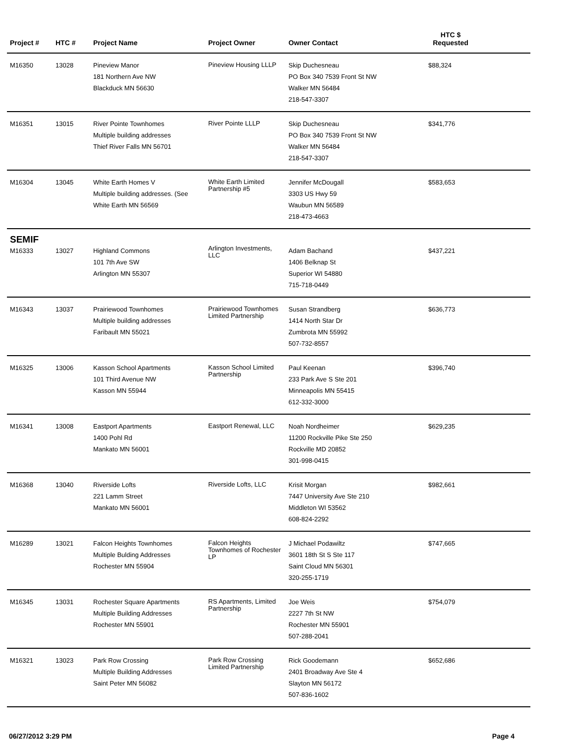| Project # | HTC # | Project Name | Project Owner | Owner Contact | HTC $ Requested | |
| --- | --- | --- | --- | --- | --- | --- |
| M16350 | 13028 | Pineview Manor 181 Northern Ave NW Blackduck MN 56630 | Pineview Housing LLLP | Skip Duchesneau PO Box 340 7539 Front St NW Walker MN 56484 218-547-3307 | $88,324 | |
| M16351 | 13015 | River Pointe Townhomes Multiple building addresses Thief River Falls MN 56701 | River Pointe LLLP | Skip Duchesneau PO Box 340 7539 Front St NW Walker MN 56484 218-547-3307 | $341,776 | |
| M16304 | 13045 | White Earth Homes V Multiple building addresses. (See White Earth MN 56569 | White Earth Limited Partnership #5 | Jennifer McDougall 3303 US Hwy 59 Waubun MN 56589 218-473-4663 | $583,653 | |
| SEMIF | | | | | | |
| M16333 | 13027 | Highland Commons 101 7th Ave SW Arlington MN 55307 | Arlington Investments, LLC | Adam Bachand 1406 Belknap St Superior WI 54880 715-718-0449 | $437,221 | |
| M16343 | 13037 | Prairiewood Townhomes Multiple building addresses Faribault MN 55021 | Prairiewood Townhomes Limited Partnership | Susan Strandberg 1414 North Star Dr Zumbrota MN 55992 507-732-8557 | $636,773 | |
| M16325 | 13006 | Kasson School Apartments 101 Third Avenue NW Kasson MN 55944 | Kasson School Limited Partnership | Paul Keenan 233 Park Ave S Ste 201 Minneapolis MN 55415 612-332-3000 | $396,740 | |
| M16341 | 13008 | Eastport Apartments 1400 Pohl Rd Mankato MN 56001 | Eastport Renewal, LLC | Noah Nordheimer 11200 Rockville Pike Ste 250 Rockville MD 20852 301-998-0415 | $629,235 | |
| M16368 | 13040 | Riverside Lofts 221 Lamm Street Mankato MN 56001 | Riverside Lofts, LLC | Krisit Morgan 7447 University Ave Ste 210 Middleton WI 53562 608-824-2292 | $982,661 | |
| M16289 | 13021 | Falcon Heights Townhomes Multiple Bulding Addresses Rochester MN 55904 | Falcon Heights Townhomes of Rochester LP | J Michael Podawiltz 3601 18th St S Ste 117 Saint Cloud MN 56301 320-255-1719 | $747,665 | |
| M16345 | 13031 | Rochester Square Apartments Multiple Building Addresses Rochester MN 55901 | RS Apartments, Limited Partnership | Joe Weis 2227 7th St NW Rochester MN 55901 507-288-2041 | $754,079 | |
| M16321 | 13023 | Park Row Crossing Multiple Building Addresses Saint Peter MN 56082 | Park Row Crossing Limited Partnership | Rick Goodemann 2401 Broadway Ave Ste 4 Slayton MN 56172 507-836-1602 | $652,686 | |
06/27/2012 3:29 PM Page 4